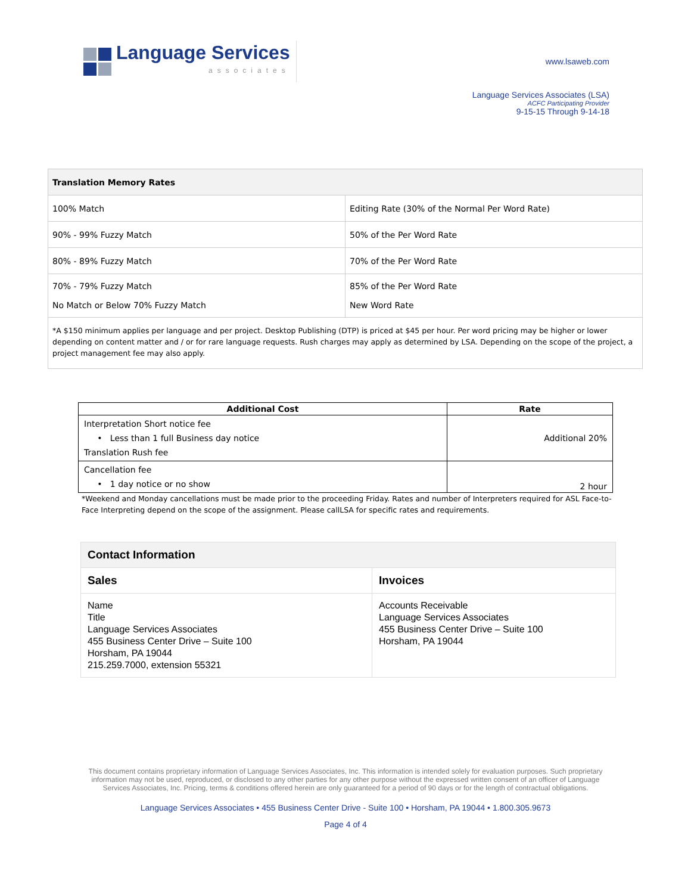Language Services
associates
www.lsaweb.com
Language Services Associates (LSA)
ACFC Participating Provider
9-15-15 Through 9-14-18
| Translation Memory Rates | |
| 100% Match | Editing Rate (30% of the Normal Per Word Rate) |
| 90% - 99% Fuzzy Match | 50% of the Per Word Rate |
| 80% - 89% Fuzzy Match | 70% of the Per Word Rate |
| 70% - 79% Fuzzy Match No Match or Below 70% Fuzzy Match | 85% of the Per Word Rate New Word Rate |
| *A $150 minimum applies per language and per project. Desktop Publishing (DTP) is priced at $45 per hour. Per word pricing may be higher or lower depending on content matter and / or for rare language requests. Rush charges may apply as determined by LSA. Depending on the scope of the project, a project management fee may also apply. | |
| Additional Cost | Rate |
| --- | --- |
| Interpretation Short notice fee • Less than 1 full Business day notice Translation Rush fee | Additional 20% |
| Cancellation fee • 1 day notice or no show | 2 hour |
*Weekend and Monday cancellations must be made prior to the proceeding Friday. Rates and number of Interpreters required for ASL Face-to-Face Interpreting depend on the scope of the assignment. Please callLSA for specific rates and requirements.
| Contact Information | |
| --- | --- |
| Sales | Invoices |
| Name Title Language Services Associates 455 Business Center Drive – Suite 100 Horsham, PA 19044 215.259.7000, extension 55321 | Accounts Receivable Language Services Associates 455 Business Center Drive – Suite 100 Horsham, PA 19044 |
This document contains proprietary information of Language Services Associates, Inc. This information is intended solely for evaluation purposes. Such proprietary information may not be used, reproduced, or disclosed to any other parties for any other purpose without the expressed written consent of an officer of Language Services Associates, Inc. Pricing, terms & conditions offered herein are only guaranteed for a period of 90 days or for the length of contractual obligations.
Language Services Associates • 455 Business Center Drive - Suite 100 • Horsham, PA 19044 • 1.800.305.9673
Page 4 of 4